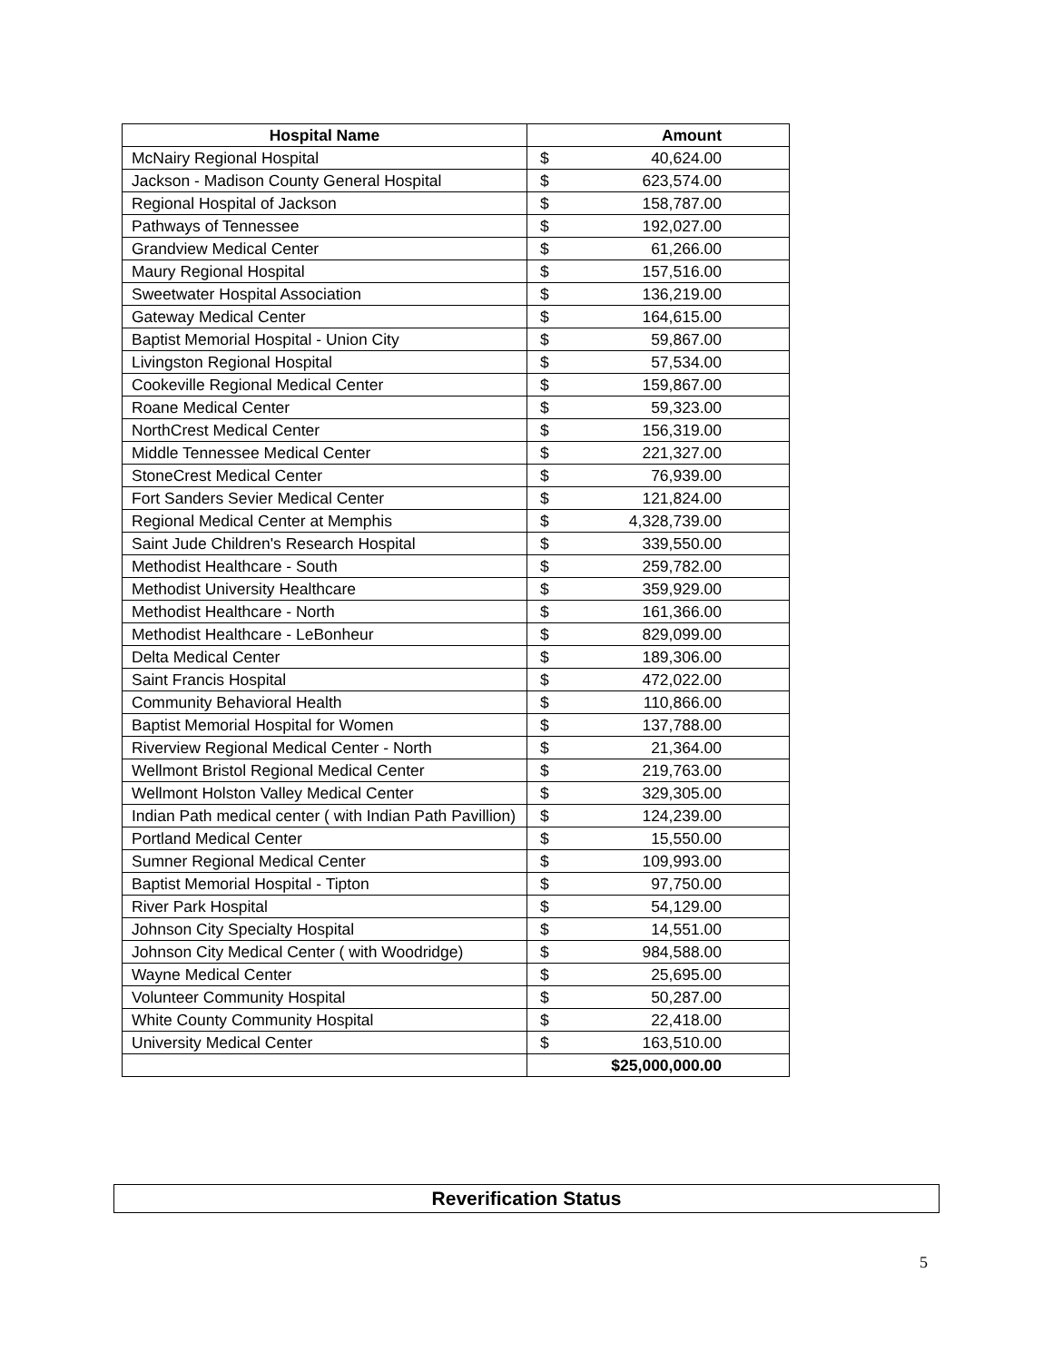| Hospital Name | Amount |
| --- | --- |
| McNairy Regional Hospital | $ 40,624.00 |
| Jackson - Madison County General Hospital | $ 623,574.00 |
| Regional Hospital of Jackson | $ 158,787.00 |
| Pathways of Tennessee | $ 192,027.00 |
| Grandview Medical Center | $ 61,266.00 |
| Maury Regional Hospital | $ 157,516.00 |
| Sweetwater Hospital Association | $ 136,219.00 |
| Gateway Medical Center | $ 164,615.00 |
| Baptist Memorial Hospital - Union City | $ 59,867.00 |
| Livingston Regional Hospital | $ 57,534.00 |
| Cookeville Regional Medical Center | $ 159,867.00 |
| Roane Medical Center | $ 59,323.00 |
| NorthCrest Medical Center | $ 156,319.00 |
| Middle Tennessee Medical Center | $ 221,327.00 |
| StoneCrest Medical Center | $ 76,939.00 |
| Fort Sanders Sevier Medical Center | $ 121,824.00 |
| Regional Medical Center at Memphis | $ 4,328,739.00 |
| Saint Jude Children's Research Hospital | $ 339,550.00 |
| Methodist Healthcare - South | $ 259,782.00 |
| Methodist University Healthcare | $ 359,929.00 |
| Methodist Healthcare - North | $ 161,366.00 |
| Methodist Healthcare - LeBonheur | $ 829,099.00 |
| Delta Medical Center | $ 189,306.00 |
| Saint Francis Hospital | $ 472,022.00 |
| Community Behavioral Health | $ 110,866.00 |
| Baptist Memorial Hospital for Women | $ 137,788.00 |
| Riverview Regional Medical Center - North | $ 21,364.00 |
| Wellmont Bristol Regional Medical Center | $ 219,763.00 |
| Wellmont Holston Valley Medical Center | $ 329,305.00 |
| Indian Path medical center ( with Indian Path Pavillion) | $ 124,239.00 |
| Portland Medical Center | $ 15,550.00 |
| Sumner Regional Medical Center | $ 109,993.00 |
| Baptist Memorial Hospital - Tipton | $ 97,750.00 |
| River Park Hospital | $ 54,129.00 |
| Johnson City Specialty Hospital | $ 14,551.00 |
| Johnson City Medical Center ( with Woodridge) | $ 984,588.00 |
| Wayne Medical Center | $ 25,695.00 |
| Volunteer Community Hospital | $ 50,287.00 |
| White County Community Hospital | $ 22,418.00 |
| University Medical Center | $ 163,510.00 |
| | $25,000,000.00 |
Reverification Status
5